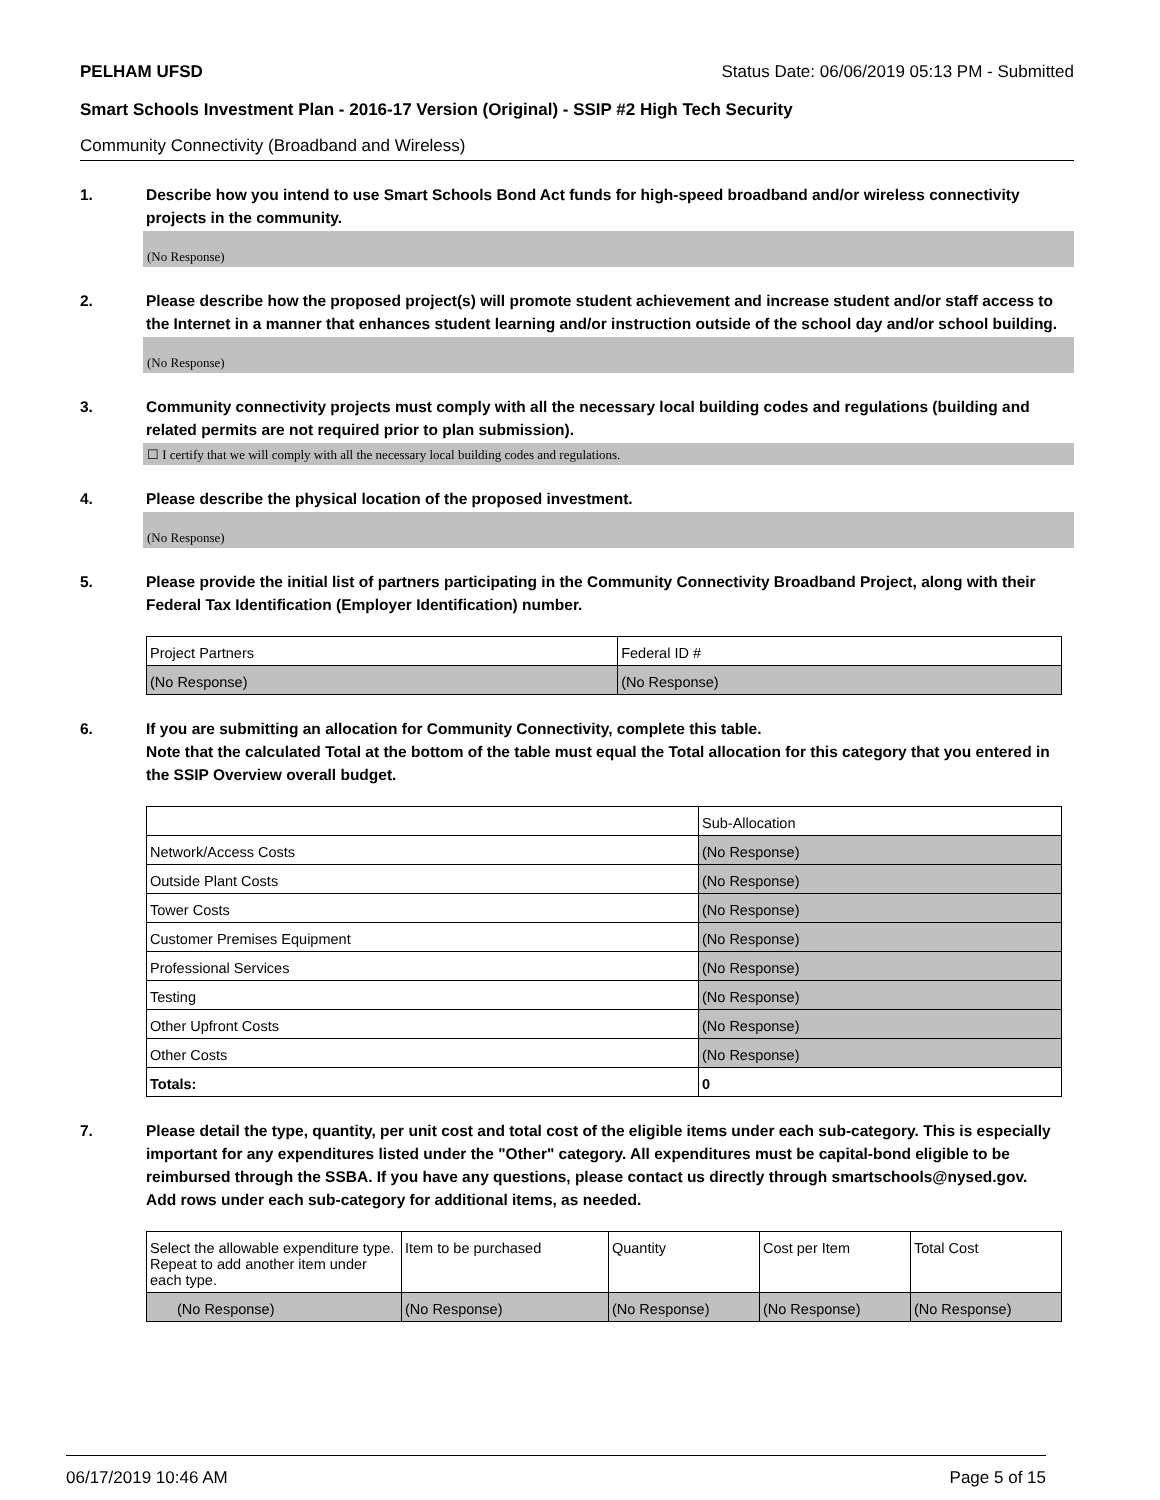PELHAM UFSD Status Date: 06/06/2019 05:13 PM - Submitted
Smart Schools Investment Plan - 2016-17 Version (Original) - SSIP #2 High Tech Security
Community Connectivity (Broadband and Wireless)
1. Describe how you intend to use Smart Schools Bond Act funds for high-speed broadband and/or wireless connectivity projects in the community.
(No Response)
2. Please describe how the proposed project(s) will promote student achievement and increase student and/or staff access to the Internet in a manner that enhances student learning and/or instruction outside of the school day and/or school building.
(No Response)
3. Community connectivity projects must comply with all the necessary local building codes and regulations (building and related permits are not required prior to plan submission).
☐ I certify that we will comply with all the necessary local building codes and regulations.
4. Please describe the physical location of the proposed investment.
(No Response)
5. Please provide the initial list of partners participating in the Community Connectivity Broadband Project, along with their Federal Tax Identification (Employer Identification) number.
| Project Partners | Federal ID # |
| --- | --- |
| (No Response) | (No Response) |
6. If you are submitting an allocation for Community Connectivity, complete this table.
Note that the calculated Total at the bottom of the table must equal the Total allocation for this category that you entered in the SSIP Overview overall budget.
| | Sub-Allocation |
| --- | --- |
| Network/Access Costs | (No Response) |
| Outside Plant Costs | (No Response) |
| Tower Costs | (No Response) |
| Customer Premises Equipment | (No Response) |
| Professional Services | (No Response) |
| Testing | (No Response) |
| Other Upfront Costs | (No Response) |
| Other Costs | (No Response) |
| Totals: | 0 |
7. Please detail the type, quantity, per unit cost and total cost of the eligible items under each sub-category. This is especially important for any expenditures listed under the "Other" category. All expenditures must be capital-bond eligible to be reimbursed through the SSBA. If you have any questions, please contact us directly through smartschools@nysed.gov.
Add rows under each sub-category for additional items, as needed.
| Select the allowable expenditure type. Repeat to add another item under each type. | Item to be purchased | Quantity | Cost per Item | Total Cost |
| --- | --- | --- | --- | --- |
| (No Response) | (No Response) | (No Response) | (No Response) | (No Response) |
06/17/2019 10:46 AM Page 5 of 15